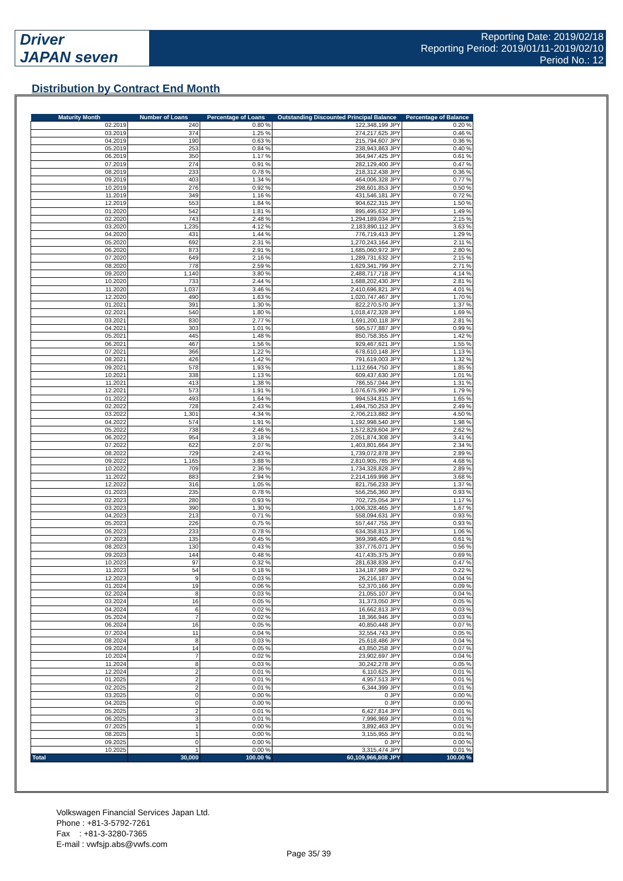Driver
JAPAN seven
Reporting Date: 2019/02/18
Reporting Period: 2019/01/11-2019/02/10
Period No.: 12
Distribution by Contract End Month
| Maturity Month | Number of Loans | Percentage of Loans | Outstanding Discounted Principal Balance | Percentage of Balance |
| --- | --- | --- | --- | --- |
| 02.2019 | 240 | 0.80 % | 122,348,199 JPY | 0.20 % |
| 03.2019 | 374 | 1.25 % | 274,217,625 JPY | 0.46 % |
| 04.2019 | 190 | 0.63 % | 215,794,607 JPY | 0.36 % |
| 05.2019 | 253 | 0.84 % | 238,943,863 JPY | 0.40 % |
| 06.2019 | 350 | 1.17 % | 364,947,425 JPY | 0.61 % |
| 07.2019 | 274 | 0.91 % | 282,129,400 JPY | 0.47 % |
| 08.2019 | 233 | 0.78 % | 218,312,438 JPY | 0.36 % |
| 09.2019 | 403 | 1.34 % | 464,006,328 JPY | 0.77 % |
| 10.2019 | 276 | 0.92 % | 298,601,853 JPY | 0.50 % |
| 11.2019 | 349 | 1.16 % | 431,546,181 JPY | 0.72 % |
| 12.2019 | 553 | 1.84 % | 904,622,315 JPY | 1.50 % |
| 01.2020 | 542 | 1.81 % | 895,495,632 JPY | 1.49 % |
| 02.2020 | 743 | 2.48 % | 1,294,189,034 JPY | 2.15 % |
| 03.2020 | 1,235 | 4.12 % | 2,183,890,112 JPY | 3.63 % |
| 04.2020 | 431 | 1.44 % | 776,719,413 JPY | 1.29 % |
| 05.2020 | 692 | 2.31 % | 1,270,243,164 JPY | 2.11 % |
| 06.2020 | 873 | 2.91 % | 1,685,060,972 JPY | 2.80 % |
| 07.2020 | 649 | 2.16 % | 1,289,731,632 JPY | 2.15 % |
| 08.2020 | 778 | 2.59 % | 1,629,341,799 JPY | 2.71 % |
| 09.2020 | 1,140 | 3.80 % | 2,488,717,718 JPY | 4.14 % |
| 10.2020 | 733 | 2.44 % | 1,688,202,430 JPY | 2.81 % |
| 11.2020 | 1,037 | 3.46 % | 2,410,696,821 JPY | 4.01 % |
| 12.2020 | 490 | 1.63 % | 1,020,747,467 JPY | 1.70 % |
| 01.2021 | 391 | 1.30 % | 822,270,570 JPY | 1.37 % |
| 02.2021 | 540 | 1.80 % | 1,018,472,328 JPY | 1.69 % |
| 03.2021 | 830 | 2.77 % | 1,691,200,118 JPY | 2.81 % |
| 04.2021 | 303 | 1.01 % | 595,577,887 JPY | 0.99 % |
| 05.2021 | 445 | 1.48 % | 850,758,355 JPY | 1.42 % |
| 06.2021 | 467 | 1.56 % | 929,467,621 JPY | 1.55 % |
| 07.2021 | 366 | 1.22 % | 678,610,148 JPY | 1.13 % |
| 08.2021 | 426 | 1.42 % | 791,619,003 JPY | 1.32 % |
| 09.2021 | 578 | 1.93 % | 1,112,664,750 JPY | 1.85 % |
| 10.2021 | 338 | 1.13 % | 609,437,630 JPY | 1.01 % |
| 11.2021 | 413 | 1.38 % | 786,557,044 JPY | 1.31 % |
| 12.2021 | 573 | 1.91 % | 1,076,675,990 JPY | 1.79 % |
| 01.2022 | 493 | 1.64 % | 994,534,815 JPY | 1.65 % |
| 02.2022 | 728 | 2.43 % | 1,494,750,253 JPY | 2.49 % |
| 03.2022 | 1,301 | 4.34 % | 2,706,213,882 JPY | 4.50 % |
| 04.2022 | 574 | 1.91 % | 1,192,998,540 JPY | 1.98 % |
| 05.2022 | 738 | 2.46 % | 1,572,829,604 JPY | 2.62 % |
| 06.2022 | 954 | 3.18 % | 2,051,874,308 JPY | 3.41 % |
| 07.2022 | 622 | 2.07 % | 1,403,801,664 JPY | 2.34 % |
| 08.2022 | 729 | 2.43 % | 1,739,072,878 JPY | 2.89 % |
| 09.2022 | 1,165 | 3.88 % | 2,810,905,785 JPY | 4.68 % |
| 10.2022 | 709 | 2.36 % | 1,734,328,828 JPY | 2.89 % |
| 11.2022 | 883 | 2.94 % | 2,214,169,998 JPY | 3.68 % |
| 12.2022 | 316 | 1.05 % | 821,756,233 JPY | 1.37 % |
| 01.2023 | 235 | 0.78 % | 556,256,360 JPY | 0.93 % |
| 02.2023 | 280 | 0.93 % | 702,725,054 JPY | 1.17 % |
| 03.2023 | 390 | 1.30 % | 1,006,328,465 JPY | 1.67 % |
| 04.2023 | 213 | 0.71 % | 558,094,631 JPY | 0.93 % |
| 05.2023 | 226 | 0.75 % | 557,447,755 JPY | 0.93 % |
| 06.2023 | 233 | 0.78 % | 634,358,813 JPY | 1.06 % |
| 07.2023 | 135 | 0.45 % | 369,398,405 JPY | 0.61 % |
| 08.2023 | 130 | 0.43 % | 337,776,071 JPY | 0.56 % |
| 09.2023 | 144 | 0.48 % | 417,435,375 JPY | 0.69 % |
| 10.2023 | 97 | 0.32 % | 281,638,839 JPY | 0.47 % |
| 11.2023 | 54 | 0.18 % | 134,187,989 JPY | 0.22 % |
| 12.2023 | 9 | 0.03 % | 26,216,187 JPY | 0.04 % |
| 01.2024 | 19 | 0.06 % | 52,370,166 JPY | 0.09 % |
| 02.2024 | 8 | 0.03 % | 21,055,107 JPY | 0.04 % |
| 03.2024 | 16 | 0.05 % | 31,373,050 JPY | 0.05 % |
| 04.2024 | 6 | 0.02 % | 16,662,813 JPY | 0.03 % |
| 05.2024 | 7 | 0.02 % | 18,366,946 JPY | 0.03 % |
| 06.2024 | 16 | 0.05 % | 40,850,448 JPY | 0.07 % |
| 07.2024 | 11 | 0.04 % | 32,554,743 JPY | 0.05 % |
| 08.2024 | 8 | 0.03 % | 25,618,486 JPY | 0.04 % |
| 09.2024 | 14 | 0.05 % | 43,850,258 JPY | 0.07 % |
| 10.2024 | 7 | 0.02 % | 23,902,697 JPY | 0.04 % |
| 11.2024 | 8 | 0.03 % | 30,242,278 JPY | 0.05 % |
| 12.2024 | 2 | 0.01 % | 6,110,625 JPY | 0.01 % |
| 01.2025 | 2 | 0.01 % | 4,957,513 JPY | 0.01 % |
| 02.2025 | 2 | 0.01 % | 6,344,399 JPY | 0.01 % |
| 03.2025 | 0 | 0.00 % | 0 JPY | 0.00 % |
| 04.2025 | 0 | 0.00 % | 0 JPY | 0.00 % |
| 05.2025 | 2 | 0.01 % | 6,427,814 JPY | 0.01 % |
| 06.2025 | 3 | 0.01 % | 7,996,969 JPY | 0.01 % |
| 07.2025 | 1 | 0.00 % | 3,892,463 JPY | 0.01 % |
| 08.2025 | 1 | 0.00 % | 3,155,955 JPY | 0.01 % |
| 09.2025 | 0 | 0.00 % | 0 JPY | 0.00 % |
| 10.2025 | 1 | 0.00 % | 3,315,474 JPY | 0.01 % |
| Total | 30,000 | 100.00 % | 60,109,966,808 JPY | 100.00 % |
Volkswagen Financial Services Japan Ltd.
Phone : +81-3-5792-7261
Fax : +81-3-3280-7365
E-mail : vwfsjp.abs@vwfs.com
Page 35/ 39